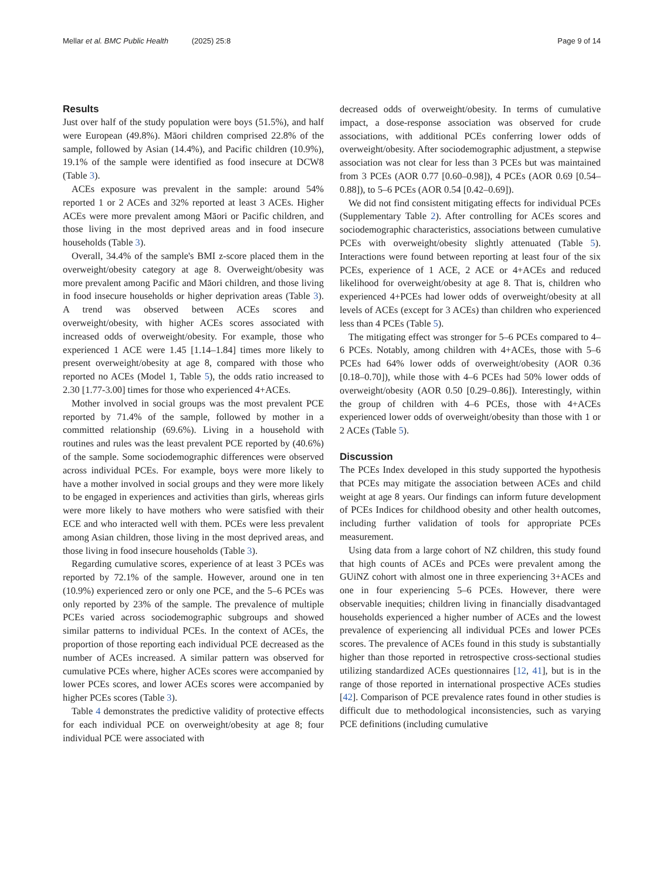Mellar et al. BMC Public Health (2025) 25:8 Page 9 of 14
Results
Just over half of the study population were boys (51.5%), and half were European (49.8%). Māori children comprised 22.8% of the sample, followed by Asian (14.4%), and Pacific children (10.9%), 19.1% of the sample were identified as food insecure at DCW8 (Table 3).
ACEs exposure was prevalent in the sample: around 54% reported 1 or 2 ACEs and 32% reported at least 3 ACEs. Higher ACEs were more prevalent among Māori or Pacific children, and those living in the most deprived areas and in food insecure households (Table 3).
Overall, 34.4% of the sample's BMI z-score placed them in the overweight/obesity category at age 8. Overweight/obesity was more prevalent among Pacific and Māori children, and those living in food insecure households or higher deprivation areas (Table 3). A trend was observed between ACEs scores and overweight/obesity, with higher ACEs scores associated with increased odds of overweight/obesity. For example, those who experienced 1 ACE were 1.45 [1.14–1.84] times more likely to present overweight/obesity at age 8, compared with those who reported no ACEs (Model 1, Table 5), the odds ratio increased to 2.30 [1.77-3.00] times for those who experienced 4+ACEs.
Mother involved in social groups was the most prevalent PCE reported by 71.4% of the sample, followed by mother in a committed relationship (69.6%). Living in a household with routines and rules was the least prevalent PCE reported by (40.6%) of the sample. Some sociodemographic differences were observed across individual PCEs. For example, boys were more likely to have a mother involved in social groups and they were more likely to be engaged in experiences and activities than girls, whereas girls were more likely to have mothers who were satisfied with their ECE and who interacted well with them. PCEs were less prevalent among Asian children, those living in the most deprived areas, and those living in food insecure households (Table 3).
Regarding cumulative scores, experience of at least 3 PCEs was reported by 72.1% of the sample. However, around one in ten (10.9%) experienced zero or only one PCE, and the 5–6 PCEs was only reported by 23% of the sample. The prevalence of multiple PCEs varied across sociodemographic subgroups and showed similar patterns to individual PCEs. In the context of ACEs, the proportion of those reporting each individual PCE decreased as the number of ACEs increased. A similar pattern was observed for cumulative PCEs where, higher ACEs scores were accompanied by lower PCEs scores, and lower ACEs scores were accompanied by higher PCEs scores (Table 3).
Table 4 demonstrates the predictive validity of protective effects for each individual PCE on overweight/obesity at age 8; four individual PCE were associated with
decreased odds of overweight/obesity. In terms of cumulative impact, a dose-response association was observed for crude associations, with additional PCEs conferring lower odds of overweight/obesity. After sociodemographic adjustment, a stepwise association was not clear for less than 3 PCEs but was maintained from 3 PCEs (AOR 0.77 [0.60–0.98]), 4 PCEs (AOR 0.69 [0.54–0.88]), to 5–6 PCEs (AOR 0.54 [0.42–0.69]).
We did not find consistent mitigating effects for individual PCEs (Supplementary Table 2). After controlling for ACEs scores and sociodemographic characteristics, associations between cumulative PCEs with overweight/obesity slightly attenuated (Table 5). Interactions were found between reporting at least four of the six PCEs, experience of 1 ACE, 2 ACE or 4+ACEs and reduced likelihood for overweight/obesity at age 8. That is, children who experienced 4+PCEs had lower odds of overweight/obesity at all levels of ACEs (except for 3 ACEs) than children who experienced less than 4 PCEs (Table 5).
The mitigating effect was stronger for 5–6 PCEs compared to 4–6 PCEs. Notably, among children with 4+ACEs, those with 5–6 PCEs had 64% lower odds of overweight/obesity (AOR 0.36 [0.18–0.70]), while those with 4–6 PCEs had 50% lower odds of overweight/obesity (AOR 0.50 [0.29–0.86]). Interestingly, within the group of children with 4–6 PCEs, those with 4+ACEs experienced lower odds of overweight/obesity than those with 1 or 2 ACEs (Table 5).
Discussion
The PCEs Index developed in this study supported the hypothesis that PCEs may mitigate the association between ACEs and child weight at age 8 years. Our findings can inform future development of PCEs Indices for childhood obesity and other health outcomes, including further validation of tools for appropriate PCEs measurement.
Using data from a large cohort of NZ children, this study found that high counts of ACEs and PCEs were prevalent among the GUiNZ cohort with almost one in three experiencing 3+ACEs and one in four experiencing 5–6 PCEs. However, there were observable inequities; children living in financially disadvantaged households experienced a higher number of ACEs and the lowest prevalence of experiencing all individual PCEs and lower PCEs scores. The prevalence of ACEs found in this study is substantially higher than those reported in retrospective cross-sectional studies utilizing standardized ACEs questionnaires [12, 41], but is in the range of those reported in international prospective ACEs studies [42]. Comparison of PCE prevalence rates found in other studies is difficult due to methodological inconsistencies, such as varying PCE definitions (including cumulative